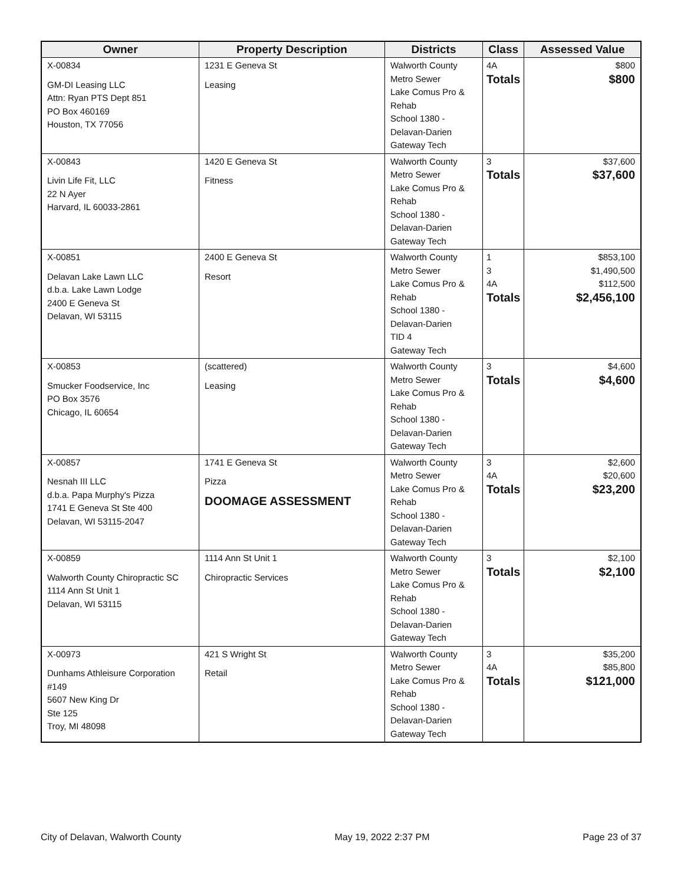| Owner | Property Description | Districts | Class | Assessed Value |
| --- | --- | --- | --- | --- |
| X-00834 GM-DI Leasing LLC Attn: Ryan PTS Dept 851 PO Box 460169 Houston, TX 77056 | 1231 E Geneva St Leasing | Walworth County Metro Sewer Lake Comus Pro & Rehab School 1380 - Delavan-Darien Gateway Tech | 4A Totals | $800 $800 |
| X-00843 Livin Life Fit, LLC 22 N Ayer Harvard, IL 60033-2861 | 1420 E Geneva St Fitness | Walworth County Metro Sewer Lake Comus Pro & Rehab School 1380 - Delavan-Darien Gateway Tech | 3 Totals | $37,600 $37,600 |
| X-00851 Delavan Lake Lawn LLC d.b.a. Lake Lawn Lodge 2400 E Geneva St Delavan, WI 53115 | 2400 E Geneva St Resort | Walworth County Metro Sewer Lake Comus Pro & Rehab School 1380 - Delavan-Darien TID 4 Gateway Tech | 1 3 4A Totals | $853,100 $1,490,500 $112,500 $2,456,100 |
| X-00853 Smucker Foodservice, Inc PO Box 3576 Chicago, IL 60654 | (scattered) Leasing | Walworth County Metro Sewer Lake Comus Pro & Rehab School 1380 - Delavan-Darien Gateway Tech | 3 Totals | $4,600 $4,600 |
| X-00857 Nesnah III LLC d.b.a. Papa Murphy's Pizza 1741 E Geneva St Ste 400 Delavan, WI 53115-2047 | 1741 E Geneva St Pizza DOOMAGE ASSESSMENT | Walworth County Metro Sewer Lake Comus Pro & Rehab School 1380 - Delavan-Darien Gateway Tech | 3 4A Totals | $2,600 $20,600 $23,200 |
| X-00859 Walworth County Chiropractic SC 1114 Ann St Unit 1 Delavan, WI 53115 | 1114 Ann St Unit 1 Chiropractic Services | Walworth County Metro Sewer Lake Comus Pro & Rehab School 1380 - Delavan-Darien Gateway Tech | 3 Totals | $2,100 $2,100 |
| X-00973 Dunhams Athleisure Corporation #149 5607 New King Dr Ste 125 Troy, MI 48098 | 421 S Wright St Retail | Walworth County Metro Sewer Lake Comus Pro & Rehab School 1380 - Delavan-Darien Gateway Tech | 3 4A Totals | $35,200 $85,800 $121,000 |
City of Delavan, Walworth County May 19, 2022 2:37 PM Page 23 of 37